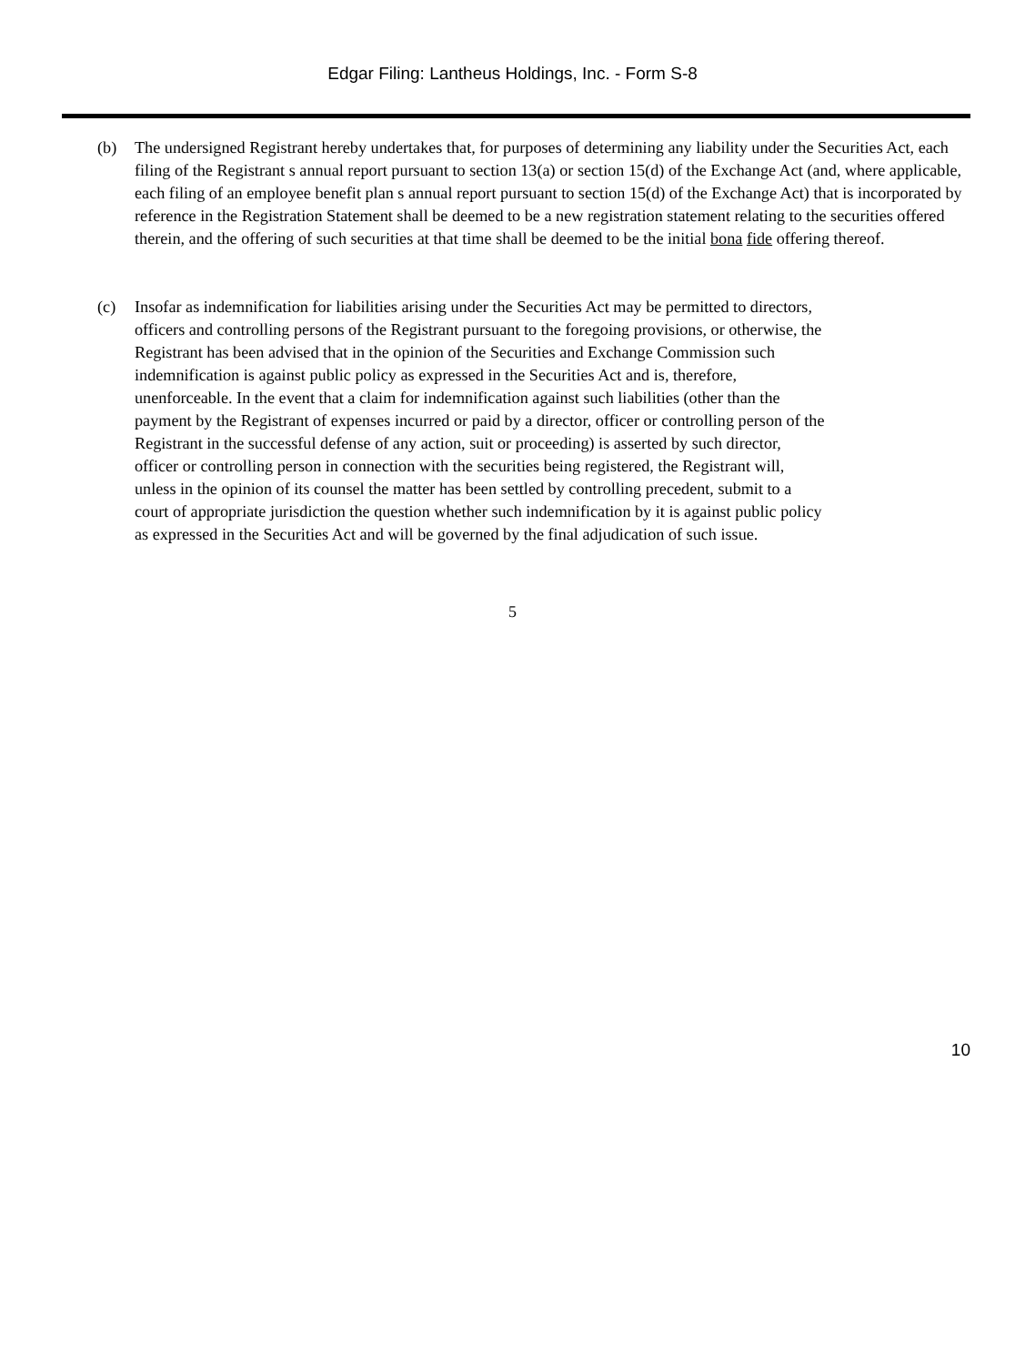Edgar Filing: Lantheus Holdings, Inc. - Form S-8
(b) The undersigned Registrant hereby undertakes that, for purposes of determining any liability under the Securities Act, each filing of the Registrant s annual report pursuant to section 13(a) or section 15(d) of the Exchange Act (and, where applicable, each filing of an employee benefit plan s annual report pursuant to section 15(d) of the Exchange Act) that is incorporated by reference in the Registration Statement shall be deemed to be a new registration statement relating to the securities offered therein, and the offering of such securities at that time shall be deemed to be the initial bona fide offering thereof.
(c) Insofar as indemnification for liabilities arising under the Securities Act may be permitted to directors, officers and controlling persons of the Registrant pursuant to the foregoing provisions, or otherwise, the Registrant has been advised that in the opinion of the Securities and Exchange Commission such indemnification is against public policy as expressed in the Securities Act and is, therefore, unenforceable. In the event that a claim for indemnification against such liabilities (other than the payment by the Registrant of expenses incurred or paid by a director, officer or controlling person of the Registrant in the successful defense of any action, suit or proceeding) is asserted by such director, officer or controlling person in connection with the securities being registered, the Registrant will, unless in the opinion of its counsel the matter has been settled by controlling precedent, submit to a court of appropriate jurisdiction the question whether such indemnification by it is against public policy as expressed in the Securities Act and will be governed by the final adjudication of such issue.
5
10